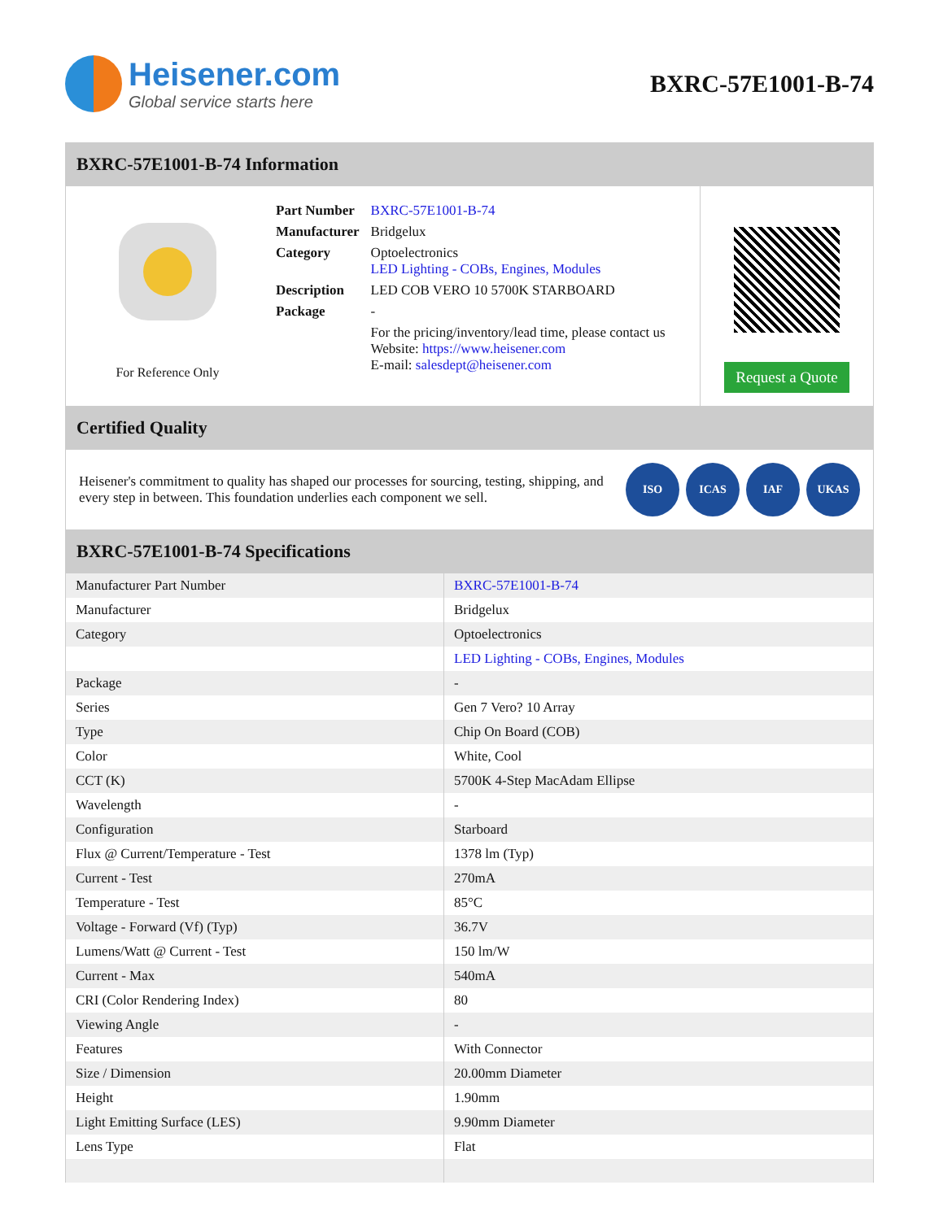Heisener.com
Global service starts here
BXRC-57E1001-B-74
BXRC-57E1001-B-74 Information
For Reference Only
| Part Number | BXRC-57E1001-B-74 |
| Manufacturer | Bridgelux |
| Category | Optoelectronics LED Lighting - COBs, Engines, Modules |
| Description | LED COB VERO 10 5700K STARBOARD |
| Package | - |
| | For the pricing/inventory/lead time, please contact us Website: https://www.heisener.com E-mail: salesdept@heisener.com |
Request a Quote
Certified Quality
Heisener's commitment to quality has shaped our processes for sourcing, testing, shipping, and every step in between. This foundation underlies each component we sell.
ISO ICAS IAF UKAS
BXRC-57E1001-B-74 Specifications
| Manufacturer Part Number | BXRC-57E1001-B-74 |
| Manufacturer | Bridgelux |
| Category | Optoelectronics |
| | LED Lighting - COBs, Engines, Modules |
| Package | - |
| Series | Gen 7 Vero? 10 Array |
| Type | Chip On Board (COB) |
| Color | White, Cool |
| CCT (K) | 5700K 4-Step MacAdam Ellipse |
| Wavelength | - |
| Configuration | Starboard |
| Flux @ Current/Temperature - Test | 1378 lm (Typ) |
| Current - Test | 270mA |
| Temperature - Test | 85°C |
| Voltage - Forward (Vf) (Typ) | 36.7V |
| Lumens/Watt @ Current - Test | 150 lm/W |
| Current - Max | 540mA |
| CRI (Color Rendering Index) | 80 |
| Viewing Angle | - |
| Features | With Connector |
| Size / Dimension | 20.00mm Diameter |
| Height | 1.90mm |
| Light Emitting Surface (LES) | 9.90mm Diameter |
| Lens Type | Flat |